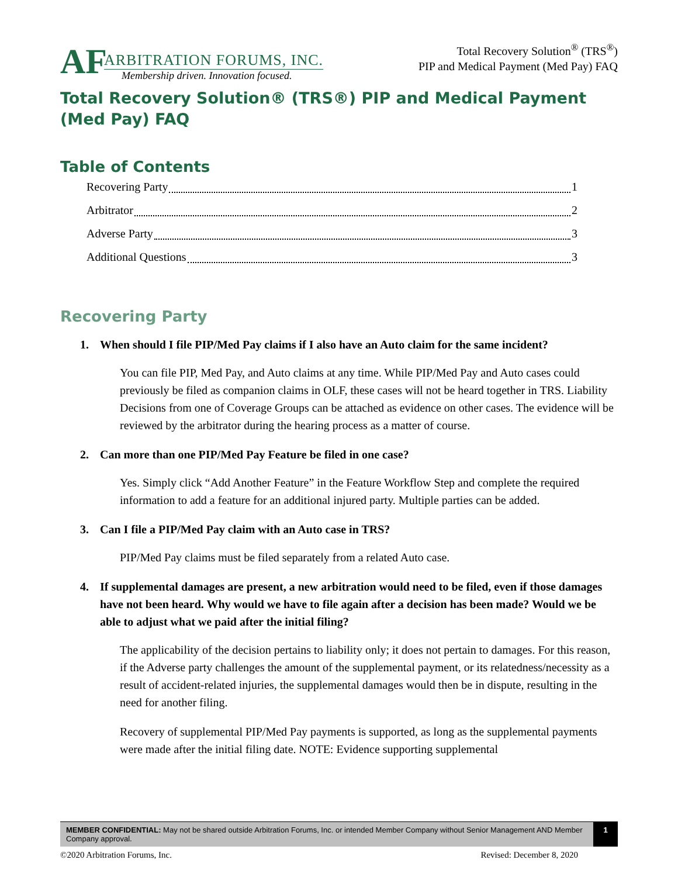AF
ARBITRATION FORUMS, INC.
Membership driven. Innovation focused.
Total Recovery Solution<sup>®</sup> (TRS<sup>®</sup>)
PIP and Medical Payment (Med Pay) FAQ
Total Recovery Solution® (TRS®) PIP and Medical Payment (Med Pay) FAQ
Table of Contents
Recovering Party 1
Arbitrator 2
Adverse Party 3
Additional Questions 3
Recovering Party
1. When should I file PIP/Med Pay claims if I also have an Auto claim for the same incident?
You can file PIP, Med Pay, and Auto claims at any time. While PIP/Med Pay and Auto cases could previously be filed as companion claims in OLF, these cases will not be heard together in TRS. Liability Decisions from one of Coverage Groups can be attached as evidence on other cases. The evidence will be reviewed by the arbitrator during the hearing process as a matter of course.
2. Can more than one PIP/Med Pay Feature be filed in one case?
Yes. Simply click “Add Another Feature” in the Feature Workflow Step and complete the required information to add a feature for an additional injured party. Multiple parties can be added.
3. Can I file a PIP/Med Pay claim with an Auto case in TRS?
PIP/Med Pay claims must be filed separately from a related Auto case.
4. If supplemental damages are present, a new arbitration would need to be filed, even if those damages have not been heard. Why would we have to file again after a decision has been made? Would we be able to adjust what we paid after the initial filing?
The applicability of the decision pertains to liability only; it does not pertain to damages. For this reason, if the Adverse party challenges the amount of the supplemental payment, or its relatedness/necessity as a result of accident-related injuries, the supplemental damages would then be in dispute, resulting in the need for another filing.
Recovery of supplemental PIP/Med Pay payments is supported, as long as the supplemental payments were made after the initial filing date. NOTE: Evidence supporting supplemental
MEMBER CONFIDENTIAL: May not be shared outside Arbitration Forums, Inc. or intended Member Company without Senior Management AND Member Company approval.
1
©2020 Arbitration Forums, Inc. Revised: December 8, 2020